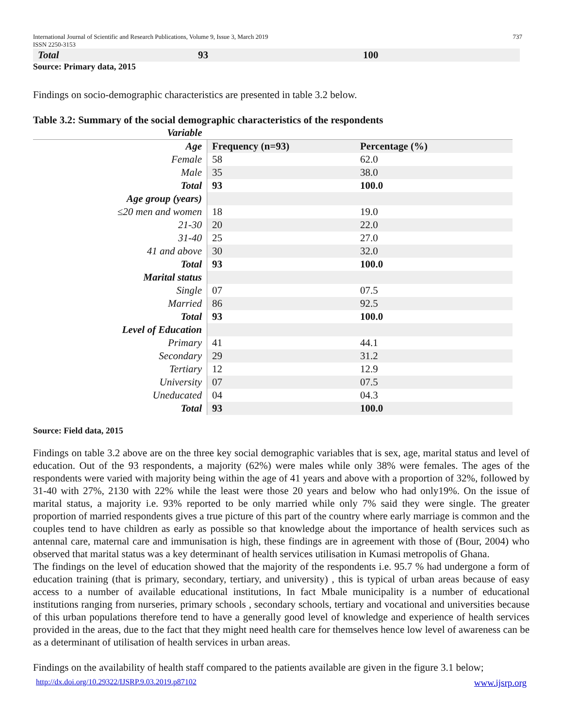International Journal of Scientific and Research Publications, Volume 9, Issue 3, March 2019 737
ISSN 2250-3153
| Total | 93 | 100 |
Source: Primary data, 2015
Findings on socio-demographic characteristics are presented in table 3.2 below.
Table 3.2: Summary of the social demographic characteristics of the respondents
| Variable | | |
| Age | Frequency (n=93) | Percentage (%) |
| Female | 58 | 62.0 |
| Male | 35 | 38.0 |
| Total | 93 | 100.0 |
| Age group (years) | | |
| ≤20 men and women | 18 | 19.0 |
| 21-30 | 20 | 22.0 |
| 31-40 | 25 | 27.0 |
| 41 and above | 30 | 32.0 |
| Total | 93 | 100.0 |
| Marital status | | |
| Single | 07 | 07.5 |
| Married | 86 | 92.5 |
| Total | 93 | 100.0 |
| Level of Education | | |
| Primary | 41 | 44.1 |
| Secondary | 29 | 31.2 |
| Tertiary | 12 | 12.9 |
| University | 07 | 07.5 |
| Uneducated | 04 | 04.3 |
| Total | 93 | 100.0 |
Source: Field data, 2015
Findings on table 3.2 above are on the three key social demographic variables that is sex, age, marital status and level of education. Out of the 93 respondents, a majority (62%) were males while only 38% were females. The ages of the respondents were varied with majority being within the age of 41 years and above with a proportion of 32%, followed by 31-40 with 27%, 2130 with 22% while the least were those 20 years and below who had only19%. On the issue of marital status, a majority i.e. 93% reported to be only married while only 7% said they were single. The greater proportion of married respondents gives a true picture of this part of the country where early marriage is common and the couples tend to have children as early as possible so that knowledge about the importance of health services such as antennal care, maternal care and immunisation is high, these findings are in agreement with those of (Bour, 2004) who observed that marital status was a key determinant of health services utilisation in Kumasi metropolis of Ghana.
The findings on the level of education showed that the majority of the respondents i.e. 95.7 % had undergone a form of education training (that is primary, secondary, tertiary, and university) , this is typical of urban areas because of easy access to a number of available educational institutions, In fact Mbale municipality is a number of educational institutions ranging from nurseries, primary schools , secondary schools, tertiary and vocational and universities because of this urban populations therefore tend to have a generally good level of knowledge and experience of health services provided in the areas, due to the fact that they might need health care for themselves hence low level of awareness can be as a determinant of utilisation of health services in urban areas.
Findings on the availability of health staff compared to the patients available are given in the figure 3.1 below;
http://dx.doi.org/10.29322/IJSRP.9.03.2019.p87102 www.ijsrp.org